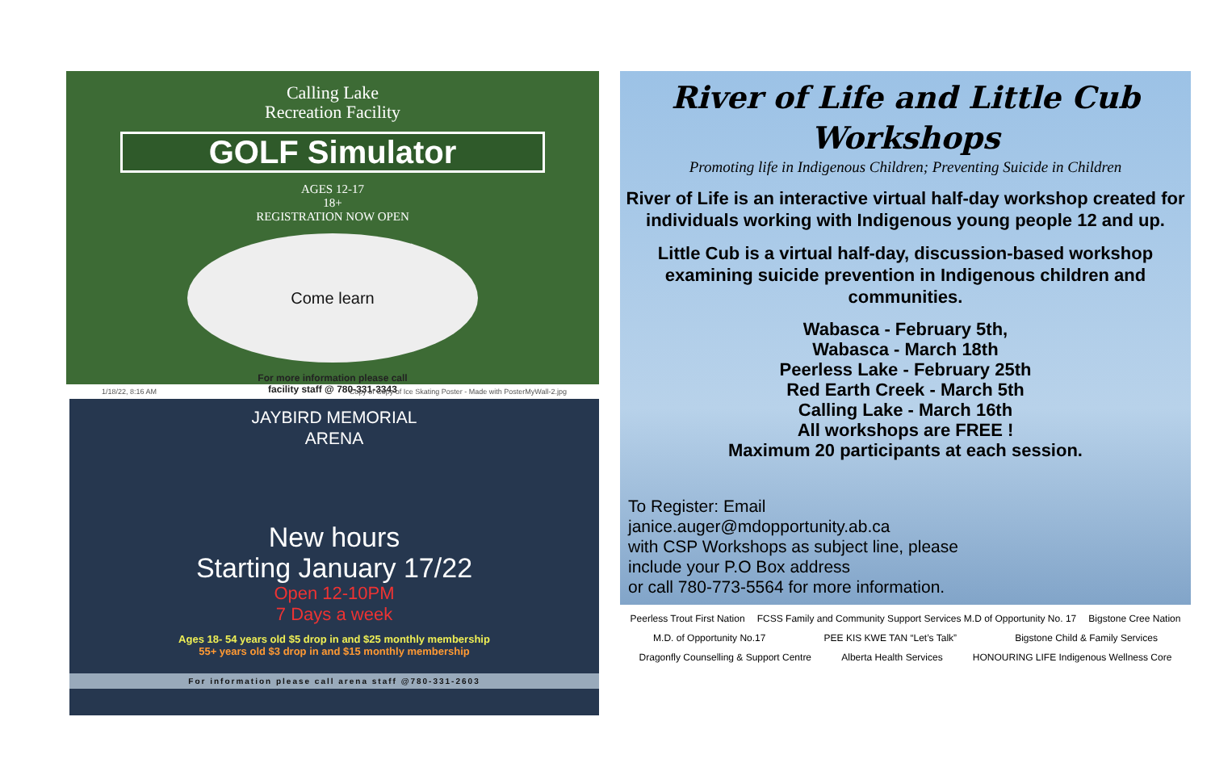Calling Lake
Recreation Facility
GOLF Simulator
AGES 12-17
18+
REGISTRATION NOW OPEN
Come learn
For more information please call
facility staff @ 780-331-3343
1/18/22, 8:16 AM Copy of Copy of Ice Skating Poster - Made with PosterMyWall-2.jpg
JAYBIRD MEMORIAL
ARENA
New hours
Starting January 17/22
Open 12-10PM
7 Days a week
Ages 18- 54 years old $5 drop in and $25 monthly membership
55+ years old $3 drop in and $15 monthly membership
For information please call arena staff @780-331-2603
River of Life and Little Cub Workshops
Promoting life in Indigenous Children; Preventing Suicide in Children
River of Life is an interactive virtual half-day workshop created for individuals working with Indigenous young people 12 and up.
Little Cub is a virtual half-day, discussion-based workshop examining suicide prevention in Indigenous children and communities.
Wabasca - February 5th,
Wabasca - March 18th
Peerless Lake - February 25th
Red Earth Creek - March 5th
Calling Lake - March 16th
All workshops are FREE !
Maximum 20 participants at each session.
To Register: Email
janice.auger@mdopportunity.ab.ca
with CSP Workshops as subject line, please
include your P.O Box address
or call 780-773-5564 for more information.
Peerless Trout First Nation FCSS Family and Community Support Services M.D of Opportunity No. 17 Bigstone Cree Nation M.D. of Opportunity No.17 PEE KIS KWE TAN “Let’s Talk” Bigstone Child & Family Services Dragonfly Counselling & Support Centre Alberta Health Services HONOURING LIFE Indigenous Wellness Core